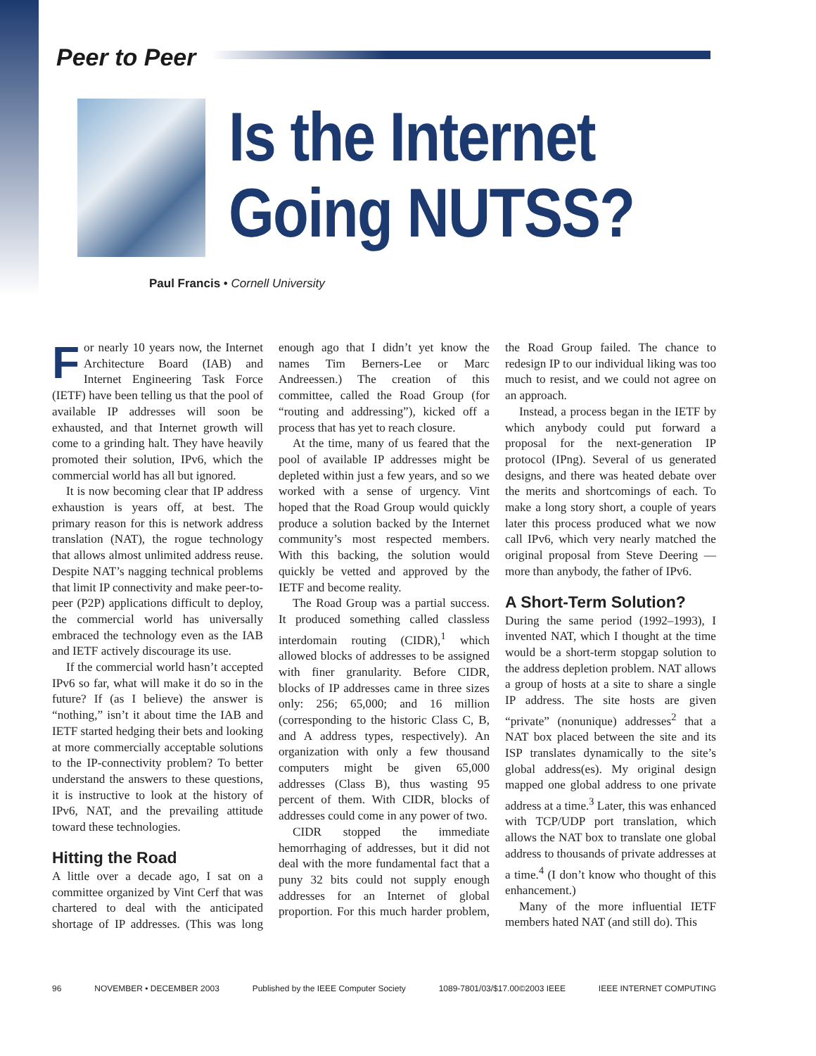Peer to Peer
Is the Internet
Going NUTSS?
Paul Francis • Cornell University
For nearly 10 years now, the Internet Architecture Board (IAB) and Internet Engineering Task Force (IETF) have been telling us that the pool of available IP addresses will soon be exhausted, and that Internet growth will come to a grinding halt. They have heavily promoted their solution, IPv6, which the commercial world has all but ignored.
It is now becoming clear that IP address exhaustion is years off, at best. The primary reason for this is network address translation (NAT), the rogue technology that allows almost unlimited address reuse. Despite NAT’s nagging technical problems that limit IP connectivity and make peer-to-peer (P2P) applications difficult to deploy, the commercial world has universally embraced the technology even as the IAB and IETF actively discourage its use.
If the commercial world hasn’t accepted IPv6 so far, what will make it do so in the future? If (as I believe) the answer is “nothing,” isn’t it about time the IAB and IETF started hedging their bets and looking at more commercially acceptable solutions to the IP-connectivity problem? To better understand the answers to these questions, it is instructive to look at the history of IPv6, NAT, and the prevailing attitude toward these technologies.
Hitting the Road
A little over a decade ago, I sat on a committee organized by Vint Cerf that was chartered to deal with the anticipated shortage of IP addresses. (This was long enough ago that I didn’t yet know the names Tim Berners-Lee or Marc Andreessen.) The creation of this committee, called the Road Group (for “routing and addressing”), kicked off a process that has yet to reach closure.
At the time, many of us feared that the pool of available IP addresses might be depleted within just a few years, and so we worked with a sense of urgency. Vint hoped that the Road Group would quickly produce a solution backed by the Internet community’s most respected members. With this backing, the solution would quickly be vetted and approved by the IETF and become reality.
The Road Group was a partial success. It produced something called classless interdomain routing (CIDR),<sup>1</sup> which allowed blocks of addresses to be assigned with finer granularity. Before CIDR, blocks of IP addresses came in three sizes only: 256; 65,000; and 16 million (corresponding to the historic Class C, B, and A address types, respectively). An organization with only a few thousand computers might be given 65,000 addresses (Class B), thus wasting 95 percent of them. With CIDR, blocks of addresses could come in any power of two.
CIDR stopped the immediate hemorrhaging of addresses, but it did not deal with the more fundamental fact that a puny 32 bits could not supply enough addresses for an Internet of global proportion. For this much harder problem, the Road Group failed. The chance to redesign IP to our individual liking was too much to resist, and we could not agree on an approach.
Instead, a process began in the IETF by which anybody could put forward a proposal for the next-generation IP protocol (IPng). Several of us generated designs, and there was heated debate over the merits and shortcomings of each. To make a long story short, a couple of years later this process produced what we now call IPv6, which very nearly matched the original proposal from Steve Deering — more than anybody, the father of IPv6.
A Short-Term Solution?
During the same period (1992–1993), I invented NAT, which I thought at the time would be a short-term stopgap solution to the address depletion problem. NAT allows a group of hosts at a site to share a single IP address. The site hosts are given “private” (nonunique) addresses<sup>2</sup> that a NAT box placed between the site and its ISP translates dynamically to the site’s global address(es). My original design mapped one global address to one private address at a time.<sup>3</sup> Later, this was enhanced with TCP/UDP port translation, which allows the NAT box to translate one global address to thousands of private addresses at a time.<sup>4</sup> (I don’t know who thought of this enhancement.)
Many of the more influential IETF members hated NAT (and still do). This
96 NOVEMBER • DECEMBER 2003 Published by the IEEE Computer Society 1089-7801/03/$17.00©2003 IEEE IEEE INTERNET COMPUTING